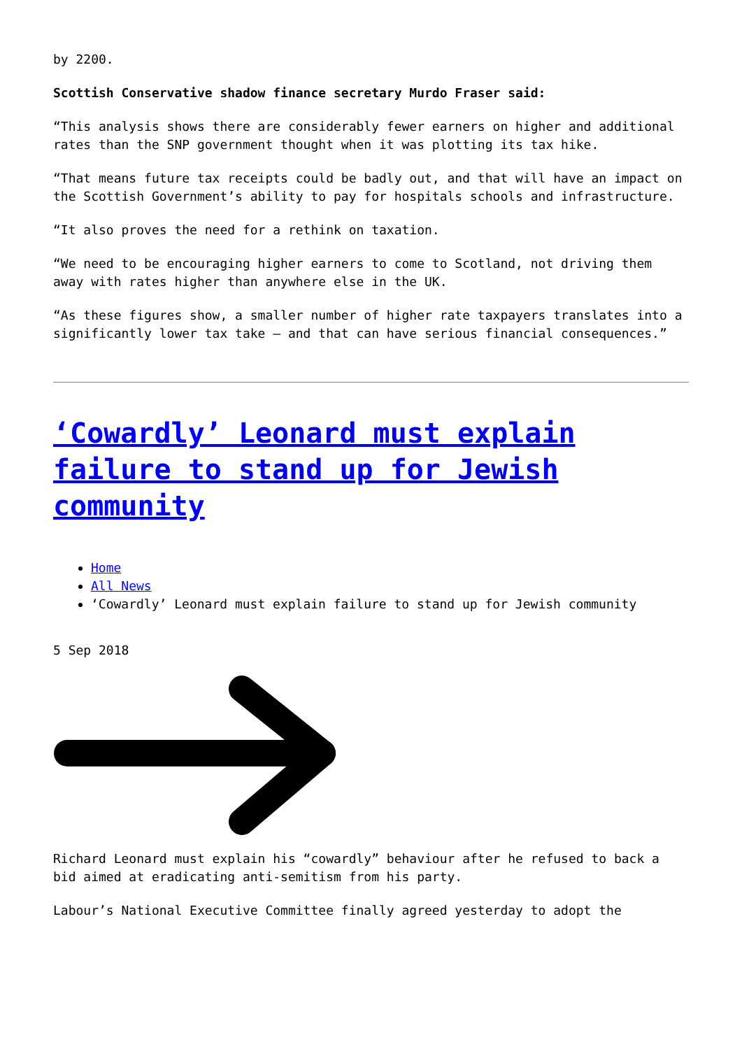by 2200.
Scottish Conservative shadow finance secretary Murdo Fraser said:
“This analysis shows there are considerably fewer earners on higher and additional rates than the SNP government thought when it was plotting its tax hike.
“That means future tax receipts could be badly out, and that will have an impact on the Scottish Government’s ability to pay for hospitals schools and infrastructure.
“It also proves the need for a rethink on taxation.
“We need to be encouraging higher earners to come to Scotland, not driving them away with rates higher than anywhere else in the UK.
“As these figures show, a smaller number of higher rate taxpayers translates into a significantly lower tax take – and that can have serious financial consequences.”
‘Cowardly’ Leonard must explain failure to stand up for Jewish community
Home
All News
‘Cowardly’ Leonard must explain failure to stand up for Jewish community
5 Sep 2018
Richard Leonard must explain his “cowardly” behaviour after he refused to back a bid aimed at eradicating anti-semitism from his party.
Labour’s National Executive Committee finally agreed yesterday to adopt the